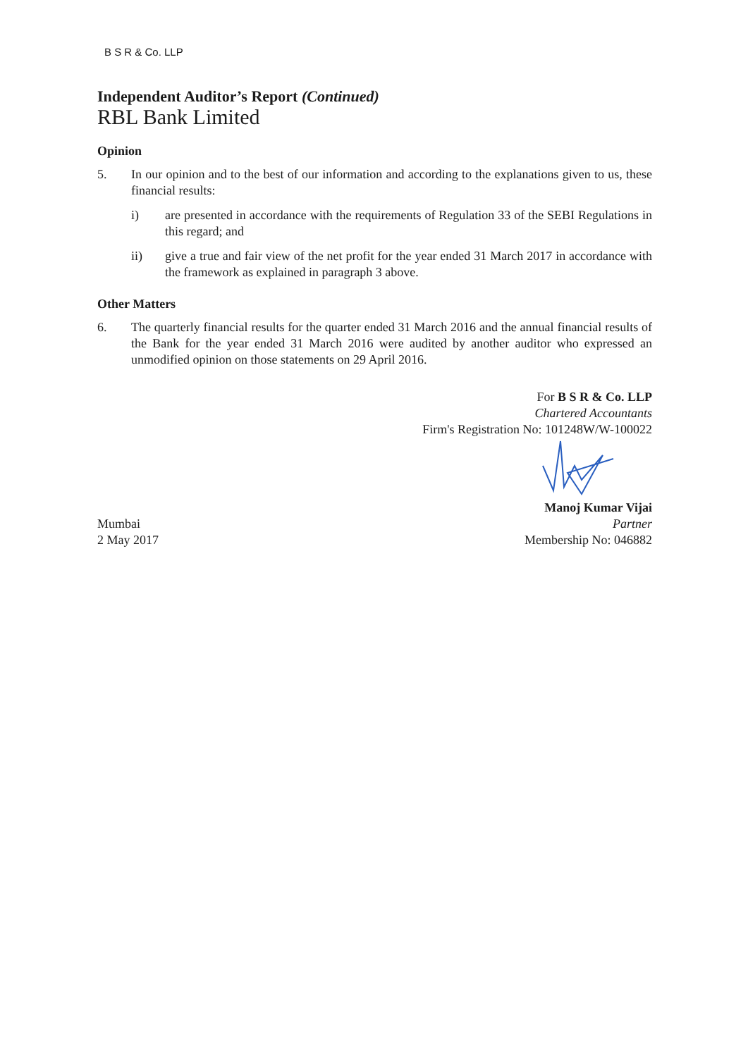B S R & Co. LLP
Independent Auditor’s Report (Continued)
RBL Bank Limited
Opinion
5. In our opinion and to the best of our information and according to the explanations given to us, these financial results:
i) are presented in accordance with the requirements of Regulation 33 of the SEBI Regulations in this regard; and
ii) give a true and fair view of the net profit for the year ended 31 March 2017 in accordance with the framework as explained in paragraph 3 above.
Other Matters
6. The quarterly financial results for the quarter ended 31 March 2016 and the annual financial results of the Bank for the year ended 31 March 2016 were audited by another auditor who expressed an unmodified opinion on those statements on 29 April 2016.
For B S R & Co. LLP
Chartered Accountants
Firm's Registration No: 101248W/W-100022
Mumbai
2 May 2017
Manoj Kumar Vijai
Partner
Membership No: 046882